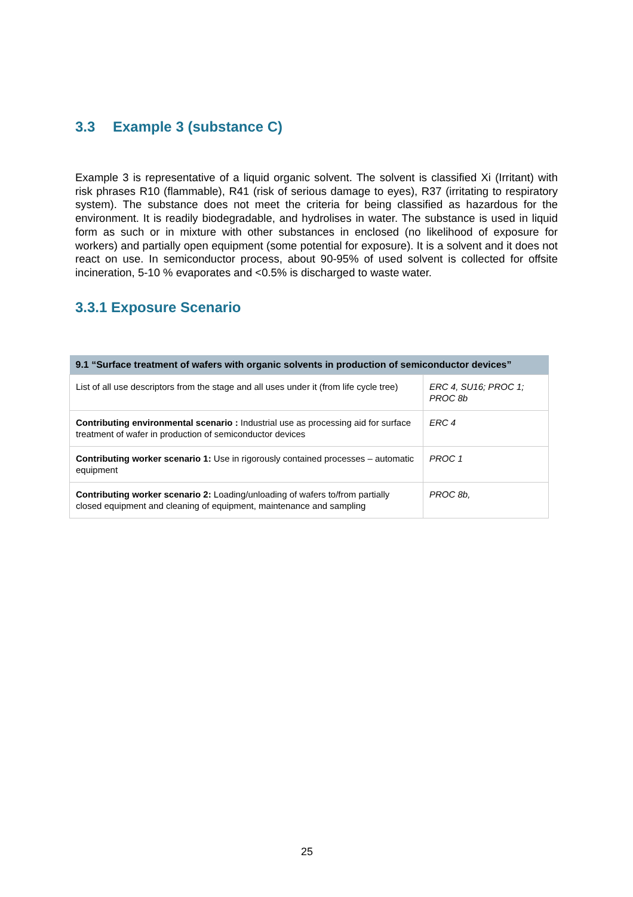3.3 Example 3 (substance C)
Example 3 is representative of a liquid organic solvent. The solvent is classified Xi (Irritant) with risk phrases R10 (flammable), R41 (risk of serious damage to eyes), R37 (irritating to respiratory system). The substance does not meet the criteria for being classified as hazardous for the environment. It is readily biodegradable, and hydrolises in water. The substance is used in liquid form as such or in mixture with other substances in enclosed (no likelihood of exposure for workers) and partially open equipment (some potential for exposure). It is a solvent and it does not react on use. In semiconductor process, about 90-95% of used solvent is collected for offsite incineration, 5-10 % evaporates and <0.5% is discharged to waste water.
3.3.1 Exposure Scenario
| 9.1 “Surface treatment of wafers with organic solvents in production of semiconductor devices” | |
| --- | --- |
| List of all use descriptors from the stage and all uses under it (from life cycle tree) | ERC 4, SU16; PROC 1; PROC 8b |
| Contributing environmental scenario : Industrial use as processing aid for surface treatment of wafer in production of semiconductor devices | ERC 4 |
| Contributing worker scenario 1: Use in rigorously contained processes – automatic equipment | PROC 1 |
| Contributing worker scenario 2: Loading/unloading of wafers to/from partially closed equipment and cleaning of equipment, maintenance and sampling | PROC 8b, |
25